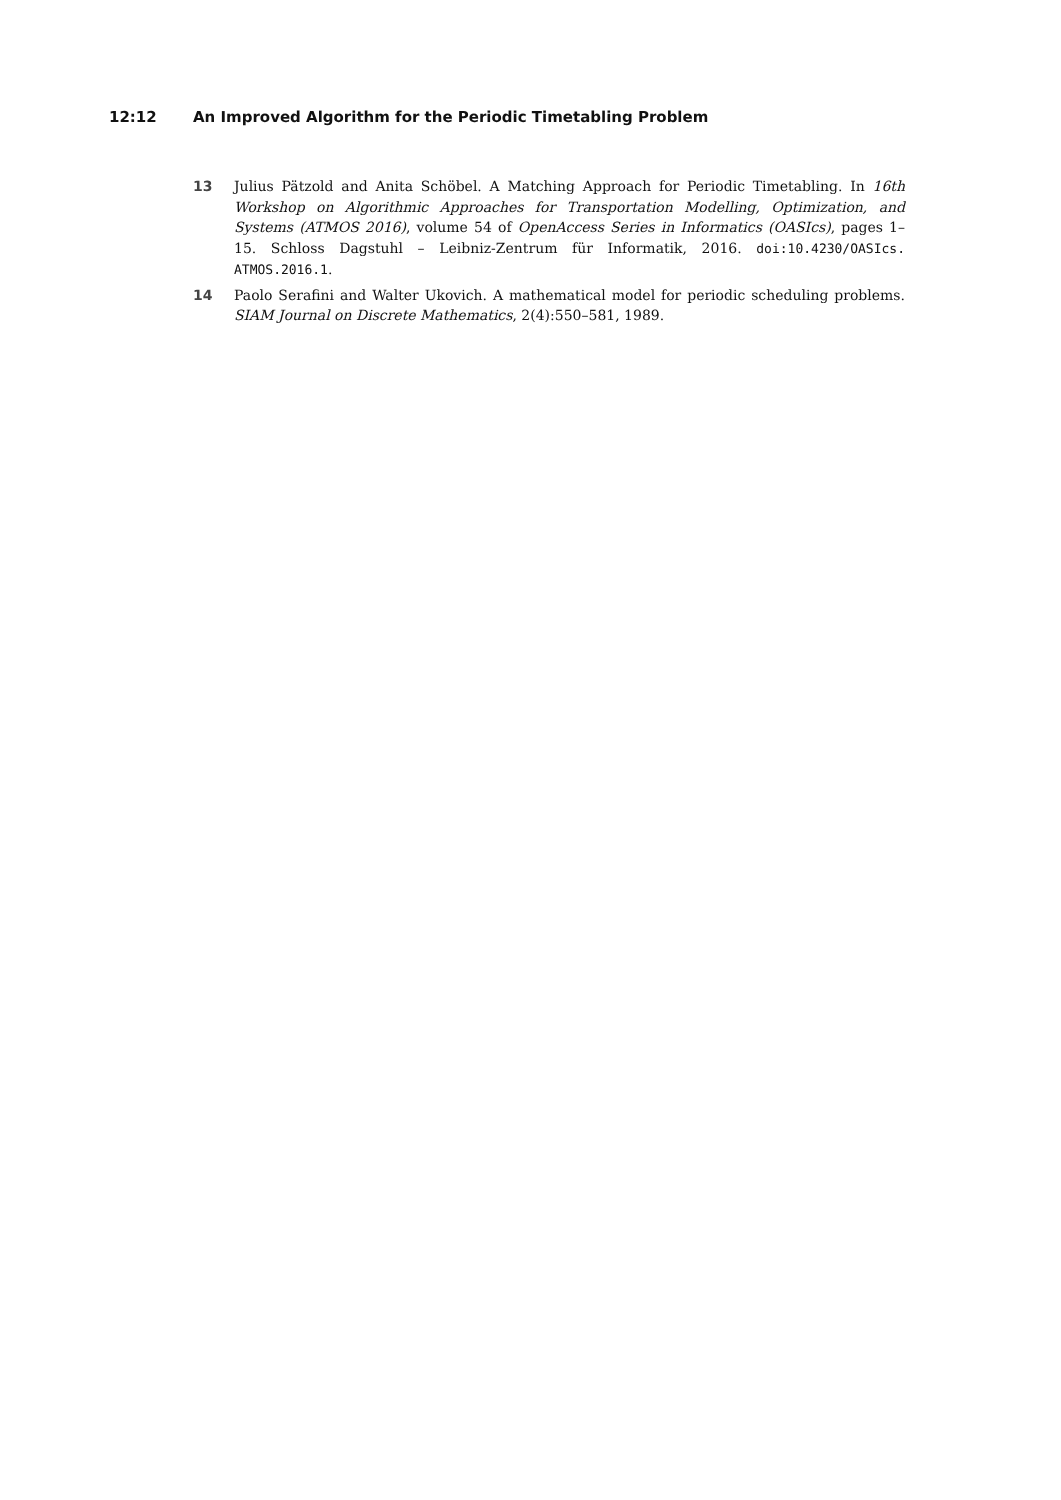12:12 An Improved Algorithm for the Periodic Timetabling Problem
13 Julius Pätzold and Anita Schöbel. A Matching Approach for Periodic Timetabling. In 16th Workshop on Algorithmic Approaches for Transportation Modelling, Optimization, and Systems (ATMOS 2016), volume 54 of OpenAccess Series in Informatics (OASIcs), pages 1–15. Schloss Dagstuhl – Leibniz-Zentrum für Informatik, 2016. doi:10.4230/OASIcs. ATMOS.2016.1.
14 Paolo Serafini and Walter Ukovich. A mathematical model for periodic scheduling problems. SIAM Journal on Discrete Mathematics, 2(4):550–581, 1989.